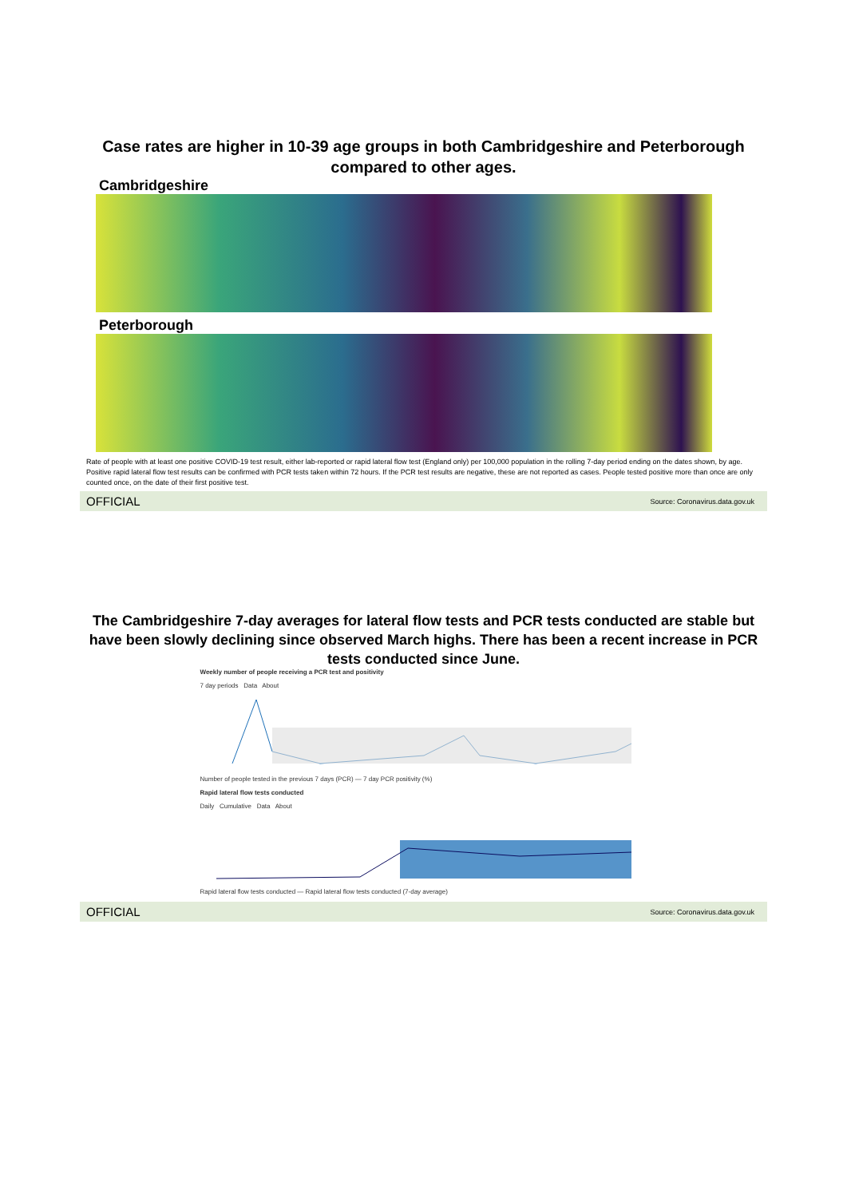Case rates are higher in 10-39 age groups in both Cambridgeshire and Peterborough compared to other ages.
Cambridgeshire
Peterborough
Rate of people with at least one positive COVID-19 test result, either lab-reported or rapid lateral flow test (England only) per 100,000 population in the rolling 7-day period ending on the dates shown, by age. Positive rapid lateral flow test results can be confirmed with PCR tests taken within 72 hours. If the PCR test results are negative, these are not reported as cases. People tested positive more than once are only counted once, on the date of their first positive test.
OFFICIAL Source: Coronavirus.data.gov.uk
The Cambridgeshire 7-day averages for lateral flow tests and PCR tests conducted are stable but have been slowly declining since observed March highs. There has been a recent increase in PCR tests conducted since June.
Weekly number of people receiving a PCR test and positivity
7 day periods Data About
Number of people tested in the previous 7 days (PCR) — 7 day PCR positivity (%)
Rapid lateral flow tests conducted
Daily Cumulative Data About
Rapid lateral flow tests conducted — Rapid lateral flow tests conducted (7-day average)
OFFICIAL Source: Coronavirus.data.gov.uk